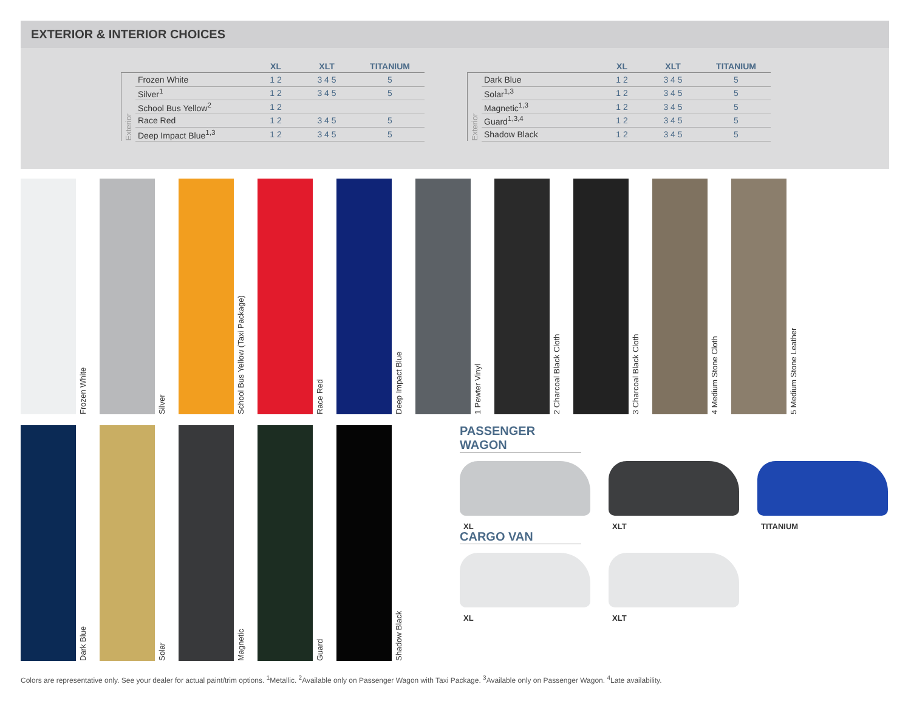EXTERIOR & INTERIOR CHOICES
| | | XL | XLT | TITANIUM |
| --- | --- | --- | --- | --- |
| Exterior | Frozen White | 1 2 | 3 4 5 | 5 |
| | Silver<sup>1</sup> | 1 2 | 3 4 5 | 5 |
| | School Bus Yellow<sup>2</sup> | 1 2 | | |
| | Race Red | 1 2 | 3 4 5 | 5 |
| | Deep Impact Blue<sup>1,3</sup> | 1 2 | 3 4 5 | 5 |
| | | XL | XLT | TITANIUM |
| --- | --- | --- | --- | --- |
| Exterior | Dark Blue | 1 2 | 3 4 5 | 5 |
| | Solar<sup>1,3</sup> | 1 2 | 3 4 5 | 5 |
| | Magnetic<sup>1,3</sup> | 1 2 | 3 4 5 | 5 |
| | Guard<sup>1,3,4</sup> | 1 2 | 3 4 5 | 5 |
| | Shadow Black | 1 2 | 3 4 5 | 5 |
Frozen White
Silver
School Bus Yellow (Taxi Package)
Race Red
Deep Impact Blue
1 Pewter Vinyl
2 Charcoal Black Cloth
3 Charcoal Black Cloth
4 Medium Stone Cloth
5 Medium Stone Leather
Dark Blue
Solar
Magnetic
Guard
Shadow Black
PASSENGER WAGON
XL XLT TITANIUM
CARGO VAN
XL XLT
Colors are representative only. See your dealer for actual paint/trim options. <sup>1</sup>Metallic. <sup>2</sup>Available only on Passenger Wagon with Taxi Package. <sup>3</sup>Available only on Passenger Wagon. <sup>4</sup>Late availability.